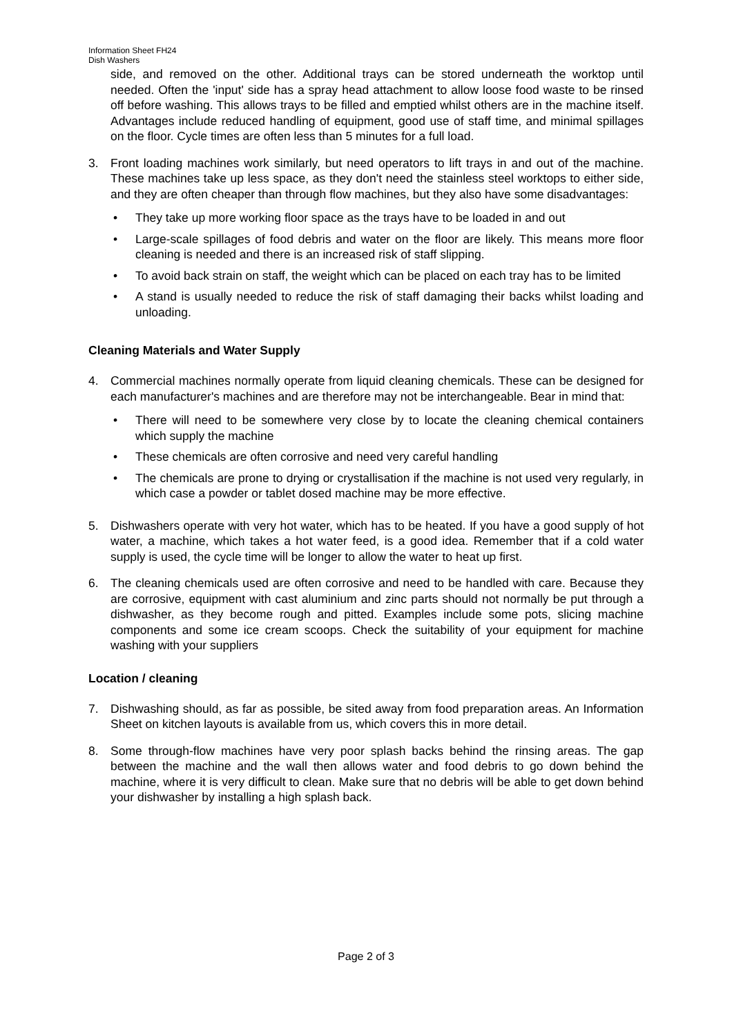Information Sheet FH24
Dish Washers
side, and removed on the other. Additional trays can be stored underneath the worktop until needed. Often the 'input' side has a spray head attachment to allow loose food waste to be rinsed off before washing. This allows trays to be filled and emptied whilst others are in the machine itself. Advantages include reduced handling of equipment, good use of staff time, and minimal spillages on the floor. Cycle times are often less than 5 minutes for a full load.
3. Front loading machines work similarly, but need operators to lift trays in and out of the machine. These machines take up less space, as they don't need the stainless steel worktops to either side, and they are often cheaper than through flow machines, but they also have some disadvantages:
• They take up more working floor space as the trays have to be loaded in and out
• Large-scale spillages of food debris and water on the floor are likely. This means more floor cleaning is needed and there is an increased risk of staff slipping.
• To avoid back strain on staff, the weight which can be placed on each tray has to be limited
• A stand is usually needed to reduce the risk of staff damaging their backs whilst loading and unloading.
Cleaning Materials and Water Supply
4. Commercial machines normally operate from liquid cleaning chemicals. These can be designed for each manufacturer's machines and are therefore may not be interchangeable. Bear in mind that:
• There will need to be somewhere very close by to locate the cleaning chemical containers which supply the machine
• These chemicals are often corrosive and need very careful handling
• The chemicals are prone to drying or crystallisation if the machine is not used very regularly, in which case a powder or tablet dosed machine may be more effective.
5. Dishwashers operate with very hot water, which has to be heated. If you have a good supply of hot water, a machine, which takes a hot water feed, is a good idea. Remember that if a cold water supply is used, the cycle time will be longer to allow the water to heat up first.
6. The cleaning chemicals used are often corrosive and need to be handled with care. Because they are corrosive, equipment with cast aluminium and zinc parts should not normally be put through a dishwasher, as they become rough and pitted. Examples include some pots, slicing machine components and some ice cream scoops. Check the suitability of your equipment for machine washing with your suppliers
Location / cleaning
7. Dishwashing should, as far as possible, be sited away from food preparation areas. An Information Sheet on kitchen layouts is available from us, which covers this in more detail.
8. Some through-flow machines have very poor splash backs behind the rinsing areas. The gap between the machine and the wall then allows water and food debris to go down behind the machine, where it is very difficult to clean. Make sure that no debris will be able to get down behind your dishwasher by installing a high splash back.
Page 2 of 3